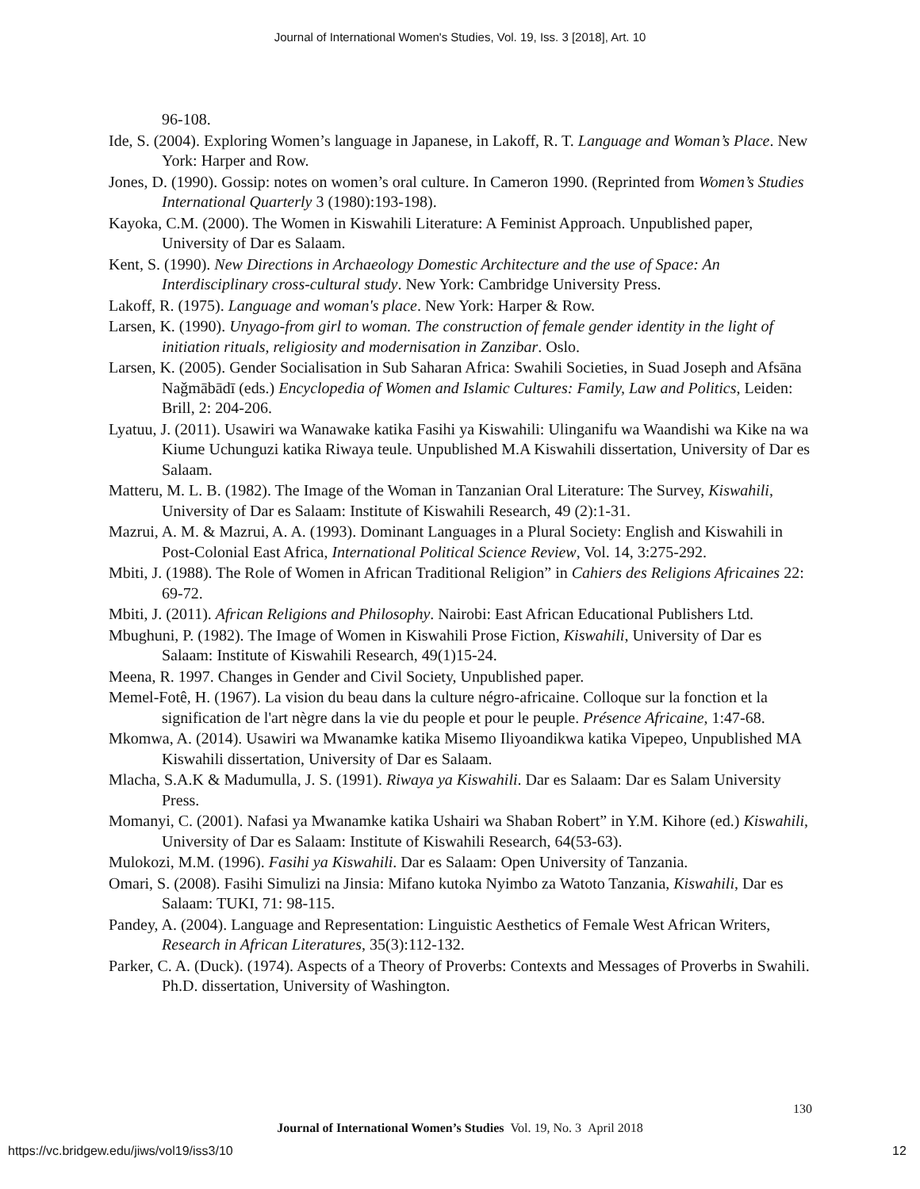Journal of International Women's Studies, Vol. 19, Iss. 3 [2018], Art. 10
96-108.
Ide, S. (2004). Exploring Women’s language in Japanese, in Lakoff, R. T. Language and Woman’s Place. New York: Harper and Row.
Jones, D. (1990). Gossip: notes on women’s oral culture. In Cameron 1990. (Reprinted from Women’s Studies International Quarterly 3 (1980):193-198).
Kayoka, C.M. (2000). The Women in Kiswahili Literature: A Feminist Approach. Unpublished paper, University of Dar es Salaam.
Kent, S. (1990). New Directions in Archaeology Domestic Architecture and the use of Space: An Interdisciplinary cross-cultural study. New York: Cambridge University Press.
Lakoff, R. (1975). Language and woman's place. New York: Harper & Row.
Larsen, K. (1990). Unyago-from girl to woman. The construction of female gender identity in the light of initiation rituals, religiosity and modernisation in Zanzibar. Oslo.
Larsen, K. (2005). Gender Socialisation in Sub Saharan Africa: Swahili Societies, in Suad Joseph and Afsāna Naǧmābādī (eds.) Encyclopedia of Women and Islamic Cultures: Family, Law and Politics, Leiden: Brill, 2: 204-206.
Lyatuu, J. (2011). Usawiri wa Wanawake katika Fasihi ya Kiswahili: Ulinganifu wa Waandishi wa Kike na wa Kiume Uchunguzi katika Riwaya teule. Unpublished M.A Kiswahili dissertation, University of Dar es Salaam.
Matteru, M. L. B. (1982). The Image of the Woman in Tanzanian Oral Literature: The Survey, Kiswahili, University of Dar es Salaam: Institute of Kiswahili Research, 49 (2):1-31.
Mazrui, A. M. & Mazrui, A. A. (1993). Dominant Languages in a Plural Society: English and Kiswahili in Post-Colonial East Africa, International Political Science Review, Vol. 14, 3:275-292.
Mbiti, J. (1988). The Role of Women in African Traditional Religion” in Cahiers des Religions Africaines 22: 69-72.
Mbiti, J. (2011). African Religions and Philosophy. Nairobi: East African Educational Publishers Ltd.
Mbughuni, P. (1982). The Image of Women in Kiswahili Prose Fiction, Kiswahili, University of Dar es Salaam: Institute of Kiswahili Research, 49(1)15-24.
Meena, R. 1997. Changes in Gender and Civil Society, Unpublished paper.
Memel-Fotê, H. (1967). La vision du beau dans la culture négro-africaine. Colloque sur la fonction et la signification de l'art nègre dans la vie du people et pour le peuple. Présence Africaine, 1:47-68.
Mkomwa, A. (2014). Usawiri wa Mwanamke katika Misemo Iliyoandikwa katika Vipepeo, Unpublished MA Kiswahili dissertation, University of Dar es Salaam.
Mlacha, S.A.K & Madumulla, J. S. (1991). Riwaya ya Kiswahili. Dar es Salaam: Dar es Salam University Press.
Momanyi, C. (2001). Nafasi ya Mwanamke katika Ushairi wa Shaban Robert” in Y.M. Kihore (ed.) Kiswahili, University of Dar es Salaam: Institute of Kiswahili Research, 64(53-63).
Mulokozi, M.M. (1996). Fasihi ya Kiswahili. Dar es Salaam: Open University of Tanzania.
Omari, S. (2008). Fasihi Simulizi na Jinsia: Mifano kutoka Nyimbo za Watoto Tanzania, Kiswahili, Dar es Salaam: TUKI, 71: 98-115.
Pandey, A. (2004). Language and Representation: Linguistic Aesthetics of Female West African Writers, Research in African Literatures, 35(3):112-132.
Parker, C. A. (Duck). (1974). Aspects of a Theory of Proverbs: Contexts and Messages of Proverbs in Swahili. Ph.D. dissertation, University of Washington.
130
Journal of International Women’s Studies Vol. 19, No. 3 April 2018
https://vc.bridgew.edu/jiws/vol19/iss3/10
12